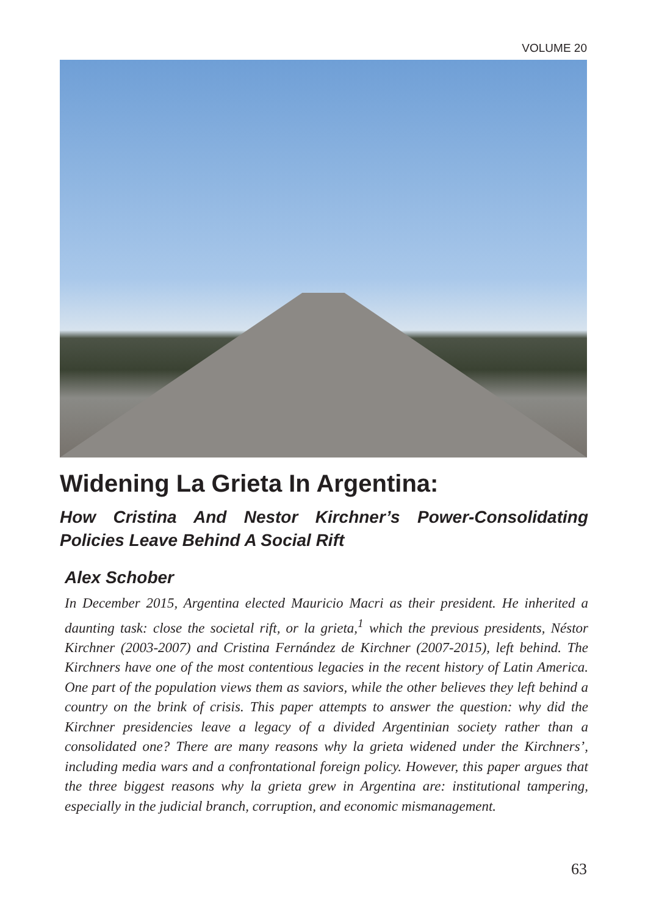VOLUME 20
Widening La Grieta In Argentina:
How Cristina And Nestor Kirchner’s Power-Consolidating Policies Leave Behind A Social Rift
Alex Schober
In December 2015, Argentina elected Mauricio Macri as their president. He inherited a daunting task: close the societal rift, or la grieta,<sup>1</sup> which the previous presidents, Néstor Kirchner (2003-2007) and Cristina Fernández de Kirchner (2007-2015), left behind. The Kirchners have one of the most contentious legacies in the recent history of Latin America. One part of the population views them as saviors, while the other believes they left behind a country on the brink of crisis. This paper attempts to answer the question: why did the Kirchner presidencies leave a legacy of a divided Argentinian society rather than a consolidated one? There are many reasons why la grieta widened under the Kirchners’, including media wars and a confrontational foreign policy. However, this paper argues that the three biggest reasons why la grieta grew in Argentina are: institutional tampering, especially in the judicial branch, corruption, and economic mismanagement.
63